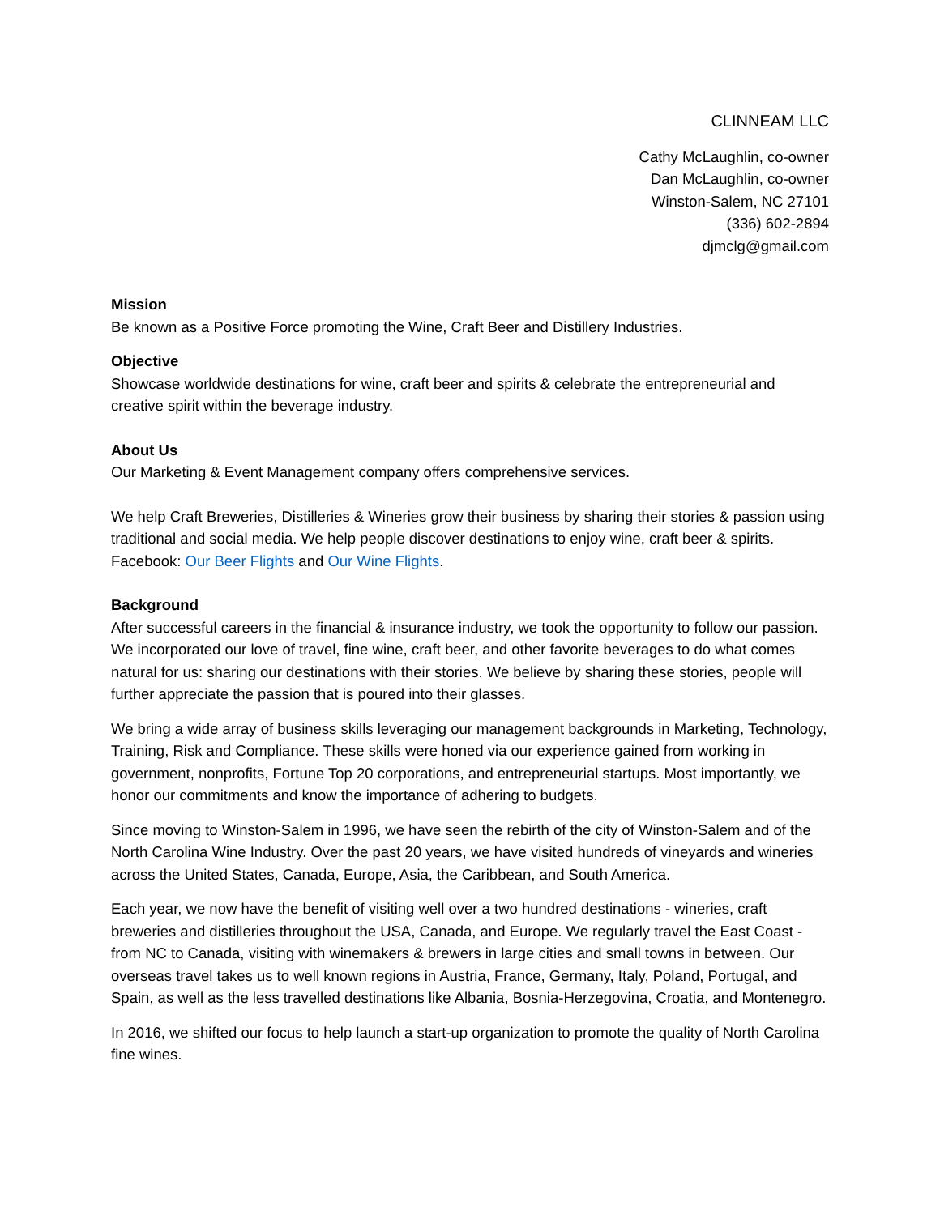CLINNEAM LLC
Cathy McLaughlin, co-owner
Dan McLaughlin, co-owner
Winston-Salem, NC 27101
(336) 602-2894
djmclg@gmail.com
Mission
Be known as a Positive Force promoting the Wine, Craft Beer and Distillery Industries.
Objective
Showcase worldwide destinations for wine, craft beer and spirits & celebrate the entrepreneurial and creative spirit within the beverage industry.
About Us
Our Marketing & Event Management company offers comprehensive services.
We help Craft Breweries, Distilleries & Wineries grow their business by sharing their stories & passion using traditional and social media. We help people discover destinations to enjoy wine, craft beer & spirits. Facebook: Our Beer Flights and Our Wine Flights.
Background
After successful careers in the financial & insurance industry, we took the opportunity to follow our passion. We incorporated our love of travel, fine wine, craft beer, and other favorite beverages to do what comes natural for us: sharing our destinations with their stories. We believe by sharing these stories, people will further appreciate the passion that is poured into their glasses.
We bring a wide array of business skills leveraging our management backgrounds in Marketing, Technology, Training, Risk and Compliance. These skills were honed via our experience gained from working in government, nonprofits, Fortune Top 20 corporations, and entrepreneurial startups. Most importantly, we honor our commitments and know the importance of adhering to budgets.
Since moving to Winston-Salem in 1996, we have seen the rebirth of the city of Winston-Salem and of the North Carolina Wine Industry. Over the past 20 years, we have visited hundreds of vineyards and wineries across the United States, Canada, Europe, Asia, the Caribbean, and South America.
Each year, we now have the benefit of visiting well over a two hundred destinations - wineries, craft breweries and distilleries throughout the USA, Canada, and Europe. We regularly travel the East Coast - from NC to Canada, visiting with winemakers & brewers in large cities and small towns in between. Our overseas travel takes us to well known regions in Austria, France, Germany, Italy, Poland, Portugal, and Spain, as well as the less travelled destinations like Albania, Bosnia-Herzegovina, Croatia, and Montenegro.
In 2016, we shifted our focus to help launch a start-up organization to promote the quality of North Carolina fine wines.